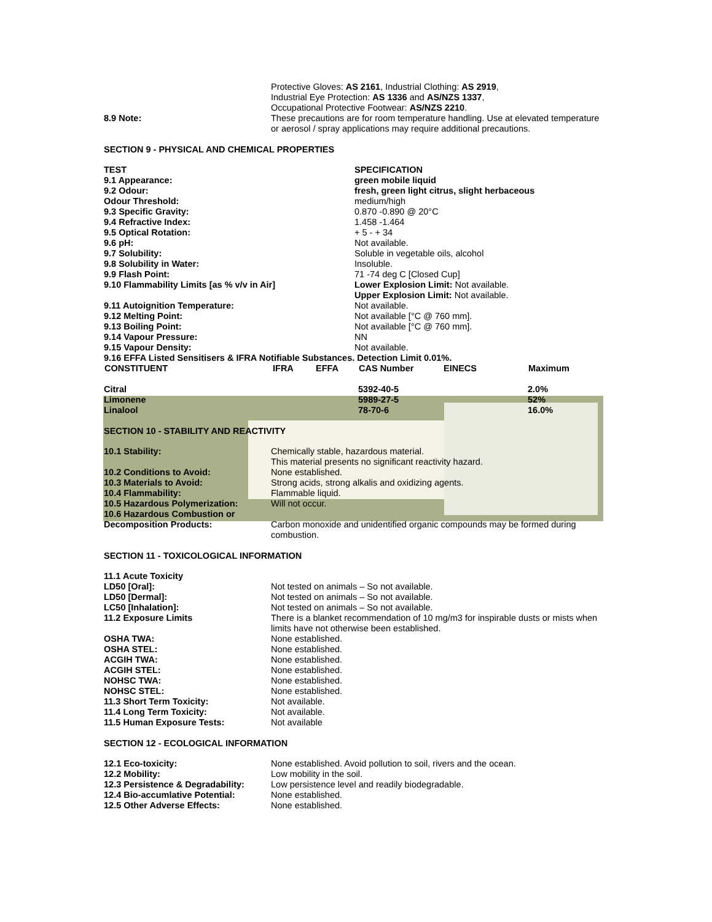| | Protective Gloves: AS 2161 , Industrial Clothing: AS 2919 , Industrial Eye Protection: AS 1336 and AS/NZS 1337 , Occupational Protective Footwear: AS/NZS 2210 . |
| 8.9 Note: | These precautions are for room temperature handling. Use at elevated temperature or aerosol / spray applications may require additional precautions. |
SECTION 9 - PHYSICAL AND CHEMICAL PROPERTIES
| TEST | SPECIFICATION |
| 9.1 Appearance: | green mobile liquid |
| 9.2 Odour: | fresh, green light citrus, slight herbaceous |
| Odour Threshold: | medium/high |
| 9.3 Specific Gravity: | 0.870 -0.890 @ 20°C |
| 9.4 Refractive Index: | 1.458 -1.464 |
| 9.5 Optical Rotation: | + 5 - + 34 |
| 9.6 pH: | Not available. |
| 9.7 Solubility: | Soluble in vegetable oils, alcohol |
| 9.8 Solubility in Water: | Insoluble. |
| 9.9 Flash Point: | 71 -74 deg C [Closed Cup] |
| 9.10 Flammability Limits [as % v/v in Air] | Lower Explosion Limit: Not available. Upper Explosion Limit: Not available. |
| 9.11 Autoignition Temperature: | Not available. |
| 9.12 Melting Point: | Not available [°C @ 760 mm]. |
| 9.13 Boiling Point: | Not available [°C @ 760 mm]. |
| 9.14 Vapour Pressure: | NN |
| 9.15 Vapour Density: | Not available. |
9.16 EFFA Listed Sensitisers & IFRA Notifiable Substances. Detection Limit 0.01%.
| CONSTITUENT | IFRA | EFFA | CAS Number | EINECS | Maximum |
| --- | --- | --- | --- | --- | --- |
| Citral | | | 5392-40-5 | | 2.0% |
| Limonene | | | 5989-27-5 | | 52% |
| Linalool | | | 78-70-6 | | 16.0% |
SECTION 10 - STABILITY AND REACTIVITY
| 10.1 Stability: | Chemically stable, hazardous material. This material presents no significant reactivity hazard. |
| 10.2 Conditions to Avoid: | None established. |
| 10.3 Materials to Avoid: | Strong acids, strong alkalis and oxidizing agents. |
| 10.4 Flammability: | Flammable liquid. |
| 10.5 Hazardous Polymerization: | Will not occur. |
| 10.6 Hazardous Combustion or Decomposition Products: | Carbon monoxide and unidentified organic compounds may be formed during combustion. |
SECTION 11 - TOXICOLOGICAL INFORMATION
| 11.1 Acute Toxicity | |
| LD50 [Oral]: | Not tested on animals – So not available. |
| LD50 [Dermal]: | Not tested on animals – So not available. |
| LC50 [Inhalation]: | Not tested on animals – So not available. |
| 11.2 Exposure Limits | There is a blanket recommendation of 10 mg/m3 for inspirable dusts or mists when limits have not otherwise been established. |
| OSHA TWA: | None established. |
| OSHA STEL: | None established. |
| ACGIH TWA: | None established. |
| ACGIH STEL: | None established. |
| NOHSC TWA: | None established. |
| NOHSC STEL: | None established. |
| 11.3 Short Term Toxicity: | Not available. |
| 11.4 Long Term Toxicity: | Not available. |
| 11.5 Human Exposure Tests: | Not available |
SECTION 12 - ECOLOGICAL INFORMATION
| 12.1 Eco-toxicity: | None established. Avoid pollution to soil, rivers and the ocean. |
| 12.2 Mobility: | Low mobility in the soil. |
| 12.3 Persistence & Degradability: | Low persistence level and readily biodegradable. |
| 12.4 Bio-accumlative Potential: | None established. |
| 12.5 Other Adverse Effects: | None established. |